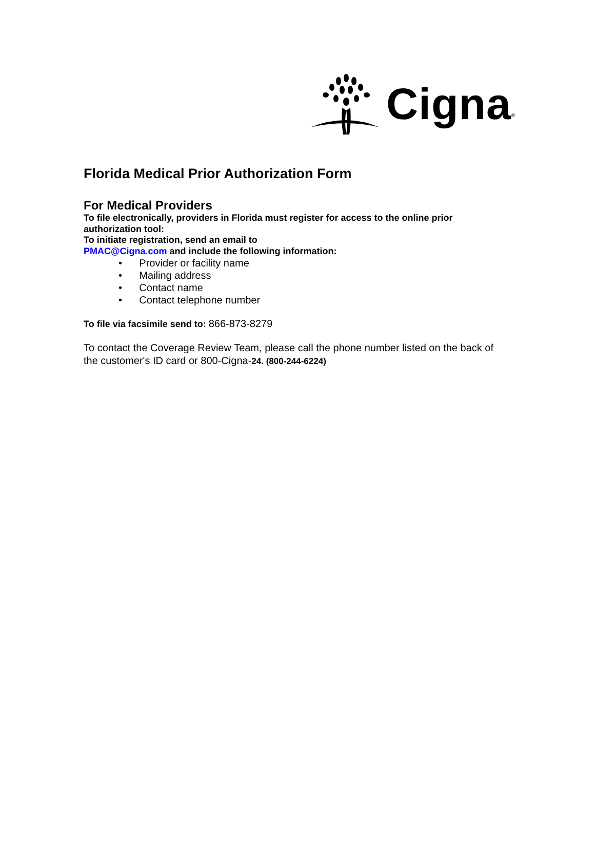Cigna ®
Florida Medical Prior Authorization Form
For Medical Providers
To file electronically, providers in Florida must register for access to the online prior authorization tool:
To initiate registration, send an email to
PMAC@Cigna.com and include the following information:
• Provider or facility name
• Mailing address
• Contact name
• Contact telephone number
To file via facsimile send to: 866-873-8279
To contact the Coverage Review Team, please call the phone number listed on the back of the customer's ID card or 800-Cigna-24. (800-244-6224)